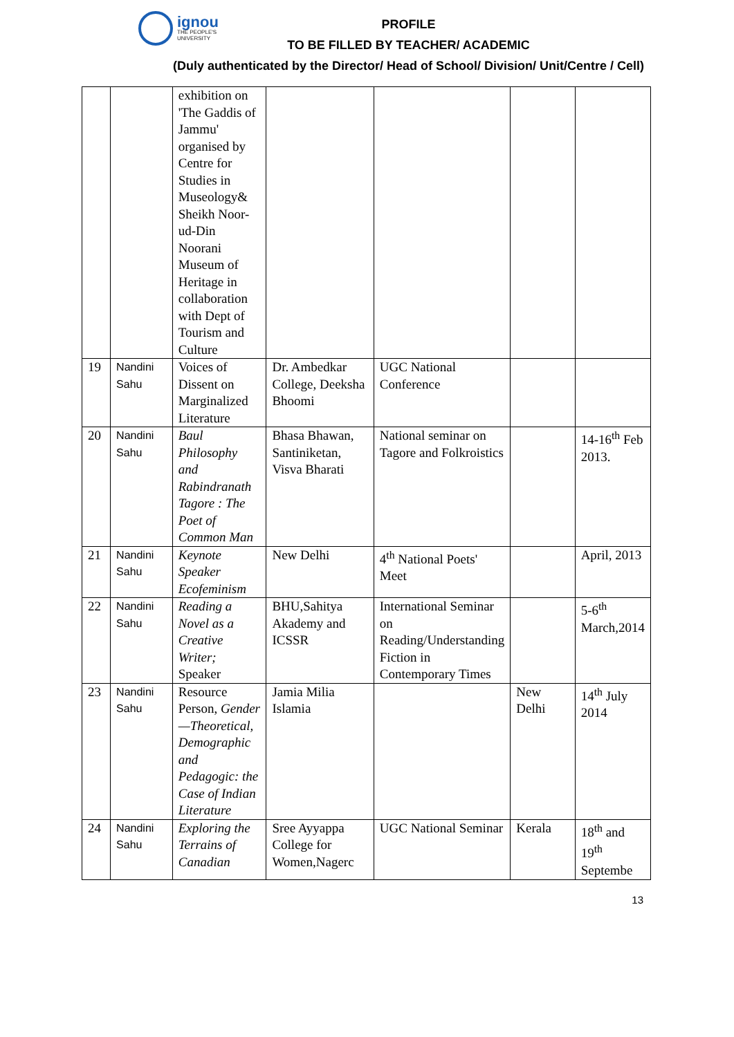ignou
THE PEOPLE'S
UNIVERSITY
PROFILE
TO BE FILLED BY TEACHER/ ACADEMIC
(Duly authenticated by the Director/ Head of School/ Division/ Unit/Centre / Cell)
| | | exhibition on 'The Gaddis of Jammu' organised by Centre for Studies in Museology& Sheikh Noor-ud-Din Noorani Museum of Heritage in collaboration with Dept of Tourism and Culture | | | | |
| 19 | Nandini Sahu | Voices of Dissent on Marginalized Literature | Dr. Ambedkar College, Deeksha Bhoomi | UGC National Conference | | |
| 20 | Nandini Sahu | Baul Philosophy and Rabindranath Tagore : The Poet of Common Man | Bhasa Bhawan, Santiniketan, Visva Bharati | National seminar on Tagore and Folkroistics | | 14-16<sup>th</sup> Feb 2013. |
| 21 | Nandini Sahu | Keynote Speaker Ecofeminism | New Delhi | 4<sup>th</sup> National Poets' Meet | | April, 2013 |
| 22 | Nandini Sahu | Reading a Novel as a Creative Writer; Speaker | BHU,Sahitya Akademy and ICSSR | International Seminar on Reading/Understanding Fiction in Contemporary Times | | 5-6<sup>th</sup> March,2014 |
| 23 | Nandini Sahu | Resource Person, Gender—Theoretical, Demographic and Pedagogic: the Case of Indian Literature | Jamia Milia Islamia | | New Delhi | 14<sup>th</sup> July 2014 |
| 24 | Nandini Sahu | Exploring the Terrains of Canadian | Sree Ayyappa College for Women,Nagerc | UGC National Seminar | Kerala | 18<sup>th</sup> and 19<sup>th</sup> Septembe |
13